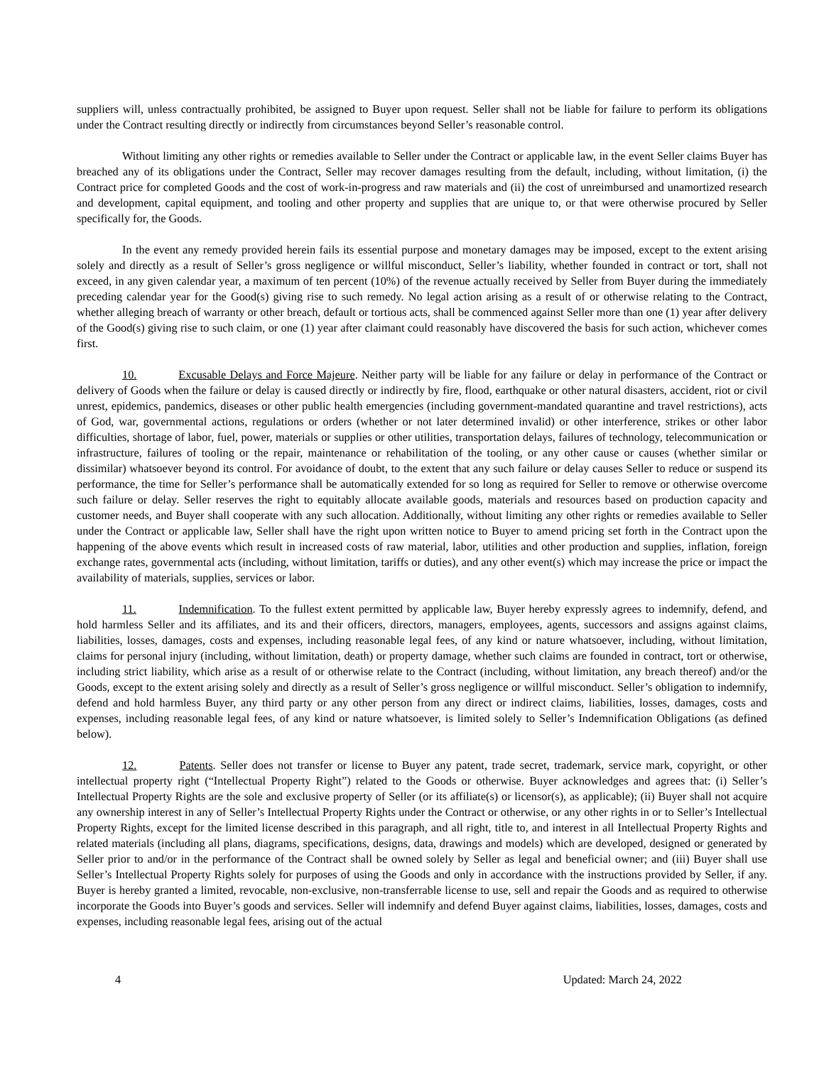suppliers will, unless contractually prohibited, be assigned to Buyer upon request. Seller shall not be liable for failure to perform its obligations under the Contract resulting directly or indirectly from circumstances beyond Seller’s reasonable control.
Without limiting any other rights or remedies available to Seller under the Contract or applicable law, in the event Seller claims Buyer has breached any of its obligations under the Contract, Seller may recover damages resulting from the default, including, without limitation, (i) the Contract price for completed Goods and the cost of work-in-progress and raw materials and (ii) the cost of unreimbursed and unamortized research and development, capital equipment, and tooling and other property and supplies that are unique to, or that were otherwise procured by Seller specifically for, the Goods.
In the event any remedy provided herein fails its essential purpose and monetary damages may be imposed, except to the extent arising solely and directly as a result of Seller’s gross negligence or willful misconduct, Seller’s liability, whether founded in contract or tort, shall not exceed, in any given calendar year, a maximum of ten percent (10%) of the revenue actually received by Seller from Buyer during the immediately preceding calendar year for the Good(s) giving rise to such remedy. No legal action arising as a result of or otherwise relating to the Contract, whether alleging breach of warranty or other breach, default or tortious acts, shall be commenced against Seller more than one (1) year after delivery of the Good(s) giving rise to such claim, or one (1) year after claimant could reasonably have discovered the basis for such action, whichever comes first.
10. Excusable Delays and Force Majeure. Neither party will be liable for any failure or delay in performance of the Contract or delivery of Goods when the failure or delay is caused directly or indirectly by fire, flood, earthquake or other natural disasters, accident, riot or civil unrest, epidemics, pandemics, diseases or other public health emergencies (including government-mandated quarantine and travel restrictions), acts of God, war, governmental actions, regulations or orders (whether or not later determined invalid) or other interference, strikes or other labor difficulties, shortage of labor, fuel, power, materials or supplies or other utilities, transportation delays, failures of technology, telecommunication or infrastructure, failures of tooling or the repair, maintenance or rehabilitation of the tooling, or any other cause or causes (whether similar or dissimilar) whatsoever beyond its control. For avoidance of doubt, to the extent that any such failure or delay causes Seller to reduce or suspend its performance, the time for Seller’s performance shall be automatically extended for so long as required for Seller to remove or otherwise overcome such failure or delay. Seller reserves the right to equitably allocate available goods, materials and resources based on production capacity and customer needs, and Buyer shall cooperate with any such allocation. Additionally, without limiting any other rights or remedies available to Seller under the Contract or applicable law, Seller shall have the right upon written notice to Buyer to amend pricing set forth in the Contract upon the happening of the above events which result in increased costs of raw material, labor, utilities and other production and supplies, inflation, foreign exchange rates, governmental acts (including, without limitation, tariffs or duties), and any other event(s) which may increase the price or impact the availability of materials, supplies, services or labor.
11. Indemnification. To the fullest extent permitted by applicable law, Buyer hereby expressly agrees to indemnify, defend, and hold harmless Seller and its affiliates, and its and their officers, directors, managers, employees, agents, successors and assigns against claims, liabilities, losses, damages, costs and expenses, including reasonable legal fees, of any kind or nature whatsoever, including, without limitation, claims for personal injury (including, without limitation, death) or property damage, whether such claims are founded in contract, tort or otherwise, including strict liability, which arise as a result of or otherwise relate to the Contract (including, without limitation, any breach thereof) and/or the Goods, except to the extent arising solely and directly as a result of Seller’s gross negligence or willful misconduct. Seller’s obligation to indemnify, defend and hold harmless Buyer, any third party or any other person from any direct or indirect claims, liabilities, losses, damages, costs and expenses, including reasonable legal fees, of any kind or nature whatsoever, is limited solely to Seller’s Indemnification Obligations (as defined below).
12. Patents. Seller does not transfer or license to Buyer any patent, trade secret, trademark, service mark, copyright, or other intellectual property right (“Intellectual Property Right”) related to the Goods or otherwise. Buyer acknowledges and agrees that: (i) Seller’s Intellectual Property Rights are the sole and exclusive property of Seller (or its affiliate(s) or licensor(s), as applicable); (ii) Buyer shall not acquire any ownership interest in any of Seller’s Intellectual Property Rights under the Contract or otherwise, or any other rights in or to Seller’s Intellectual Property Rights, except for the limited license described in this paragraph, and all right, title to, and interest in all Intellectual Property Rights and related materials (including all plans, diagrams, specifications, designs, data, drawings and models) which are developed, designed or generated by Seller prior to and/or in the performance of the Contract shall be owned solely by Seller as legal and beneficial owner; and (iii) Buyer shall use Seller’s Intellectual Property Rights solely for purposes of using the Goods and only in accordance with the instructions provided by Seller, if any. Buyer is hereby granted a limited, revocable, non-exclusive, non-transferrable license to use, sell and repair the Goods and as required to otherwise incorporate the Goods into Buyer’s goods and services. Seller will indemnify and defend Buyer against claims, liabilities, losses, damages, costs and expenses, including reasonable legal fees, arising out of the actual
4 Updated: March 24, 2022